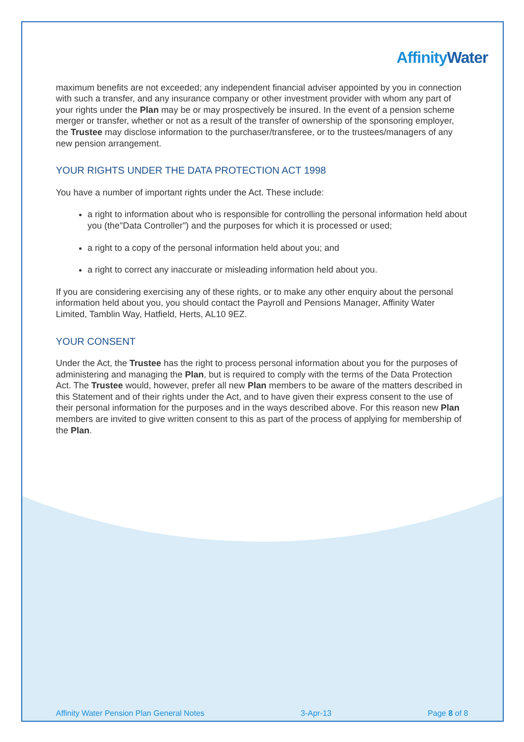AffinityWater
maximum benefits are not exceeded; any independent financial adviser appointed by you in connection with such a transfer, and any insurance company or other investment provider with whom any part of your rights under the Plan may be or may prospectively be insured. In the event of a pension scheme merger or transfer, whether or not as a result of the transfer of ownership of the sponsoring employer, the Trustee may disclose information to the purchaser/transferee, or to the trustees/managers of any new pension arrangement.
YOUR RIGHTS UNDER THE DATA PROTECTION ACT 1998
You have a number of important rights under the Act. These include:
a right to information about who is responsible for controlling the personal information held about you (the"Data Controller") and the purposes for which it is processed or used;
a right to a copy of the personal information held about you; and
a right to correct any inaccurate or misleading information held about you.
If you are considering exercising any of these rights, or to make any other enquiry about the personal information held about you, you should contact the Payroll and Pensions Manager, Affinity Water Limited, Tamblin Way, Hatfield, Herts, AL10 9EZ.
YOUR CONSENT
Under the Act, the Trustee has the right to process personal information about you for the purposes of administering and managing the Plan, but is required to comply with the terms of the Data Protection Act. The Trustee would, however, prefer all new Plan members to be aware of the matters described in this Statement and of their rights under the Act, and to have given their express consent to the use of their personal information for the purposes and in the ways described above. For this reason new Plan members are invited to give written consent to this as part of the process of applying for membership of the Plan.
Affinity Water Pension Plan General Notes 3-Apr-13 Page 8 of 8